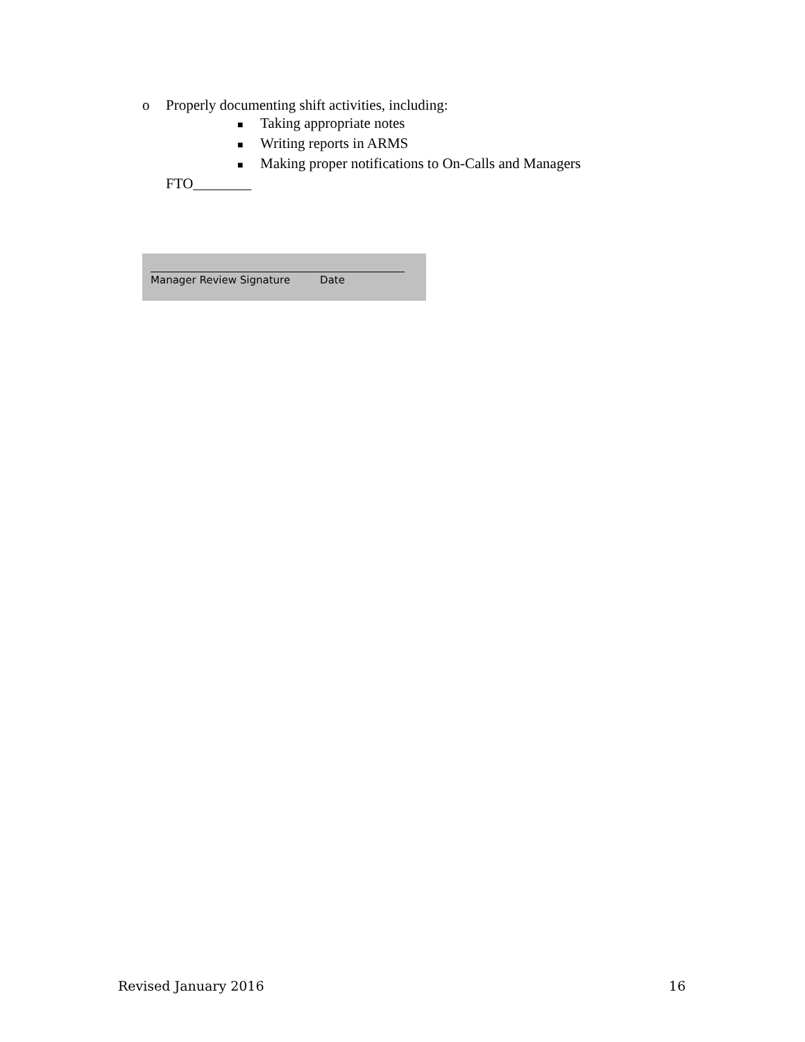o Properly documenting shift activities, including:
■ Taking appropriate notes
■ Writing reports in ARMS
■ Making proper notifications to On-Calls and Managers
FTO________
Manager Review Signature Date
Revised January 2016 16